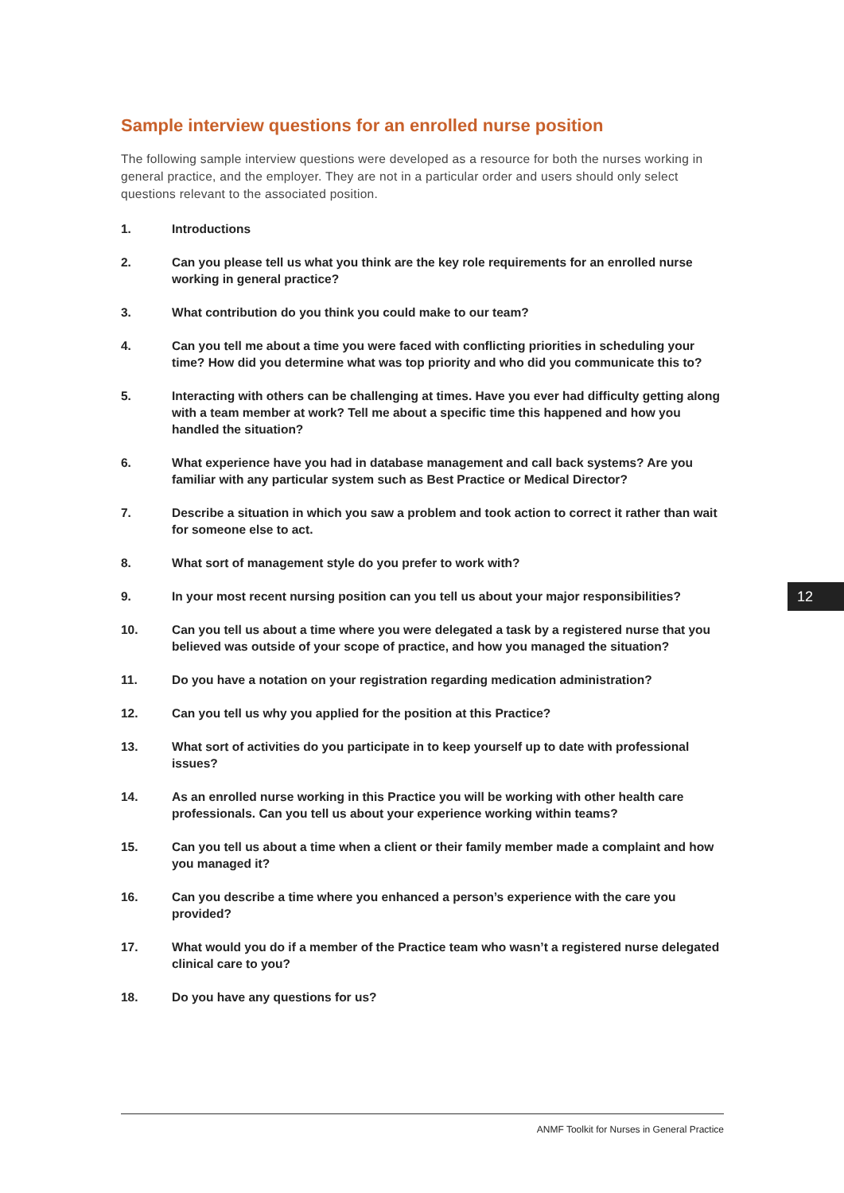Sample interview questions for an enrolled nurse position
The following sample interview questions were developed as a resource for both the nurses working in general practice, and the employer. They are not in a particular order and users should only select questions relevant to the associated position.
1. Introductions
2. Can you please tell us what you think are the key role requirements for an enrolled nurse working in general practice?
3. What contribution do you think you could make to our team?
4. Can you tell me about a time you were faced with conflicting priorities in scheduling your time? How did you determine what was top priority and who did you communicate this to?
5. Interacting with others can be challenging at times. Have you ever had difficulty getting along with a team member at work? Tell me about a specific time this happened and how you handled the situation?
6. What experience have you had in database management and call back systems? Are you familiar with any particular system such as Best Practice or Medical Director?
7. Describe a situation in which you saw a problem and took action to correct it rather than wait for someone else to act.
8. What sort of management style do you prefer to work with?
9. In your most recent nursing position can you tell us about your major responsibilities?
10. Can you tell us about a time where you were delegated a task by a registered nurse that you believed was outside of your scope of practice, and how you managed the situation?
11. Do you have a notation on your registration regarding medication administration?
12. Can you tell us why you applied for the position at this Practice?
13. What sort of activities do you participate in to keep yourself up to date with professional issues?
14. As an enrolled nurse working in this Practice you will be working with other health care professionals. Can you tell us about your experience working within teams?
15. Can you tell us about a time when a client or their family member made a complaint and how you managed it?
16. Can you describe a time where you enhanced a person’s experience with the care you provided?
17. What would you do if a member of the Practice team who wasn’t a registered nurse delegated clinical care to you?
18. Do you have any questions for us?
12
ANMF Toolkit for Nurses in General Practice